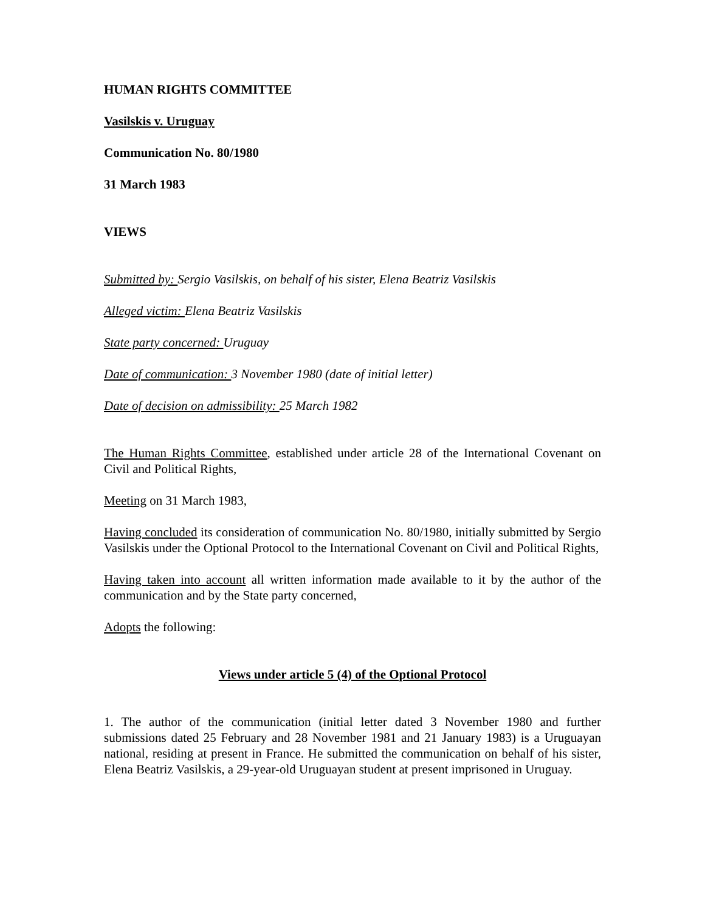HUMAN RIGHTS COMMITTEE
Vasilskis v. Uruguay
Communication No. 80/1980
31 March 1983
VIEWS
Submitted by: Sergio Vasilskis, on behalf of his sister, Elena Beatriz Vasilskis
Alleged victim: Elena Beatriz Vasilskis
State party concerned: Uruguay
Date of communication: 3 November 1980 (date of initial letter)
Date of decision on admissibility: 25 March 1982
The Human Rights Committee, established under article 28 of the International Covenant on Civil and Political Rights,
Meeting on 31 March 1983,
Having concluded its consideration of communication No. 80/1980, initially submitted by Sergio Vasilskis under the Optional Protocol to the International Covenant on Civil and Political Rights,
Having taken into account all written information made available to it by the author of the communication and by the State party concerned,
Adopts the following:
Views under article 5 (4) of the Optional Protocol
1. The author of the communication (initial letter dated 3 November 1980 and further submissions dated 25 February and 28 November 1981 and 21 January 1983) is a Uruguayan national, residing at present in France. He submitted the communication on behalf of his sister, Elena Beatriz Vasilskis, a 29-year-old Uruguayan student at present imprisoned in Uruguay.